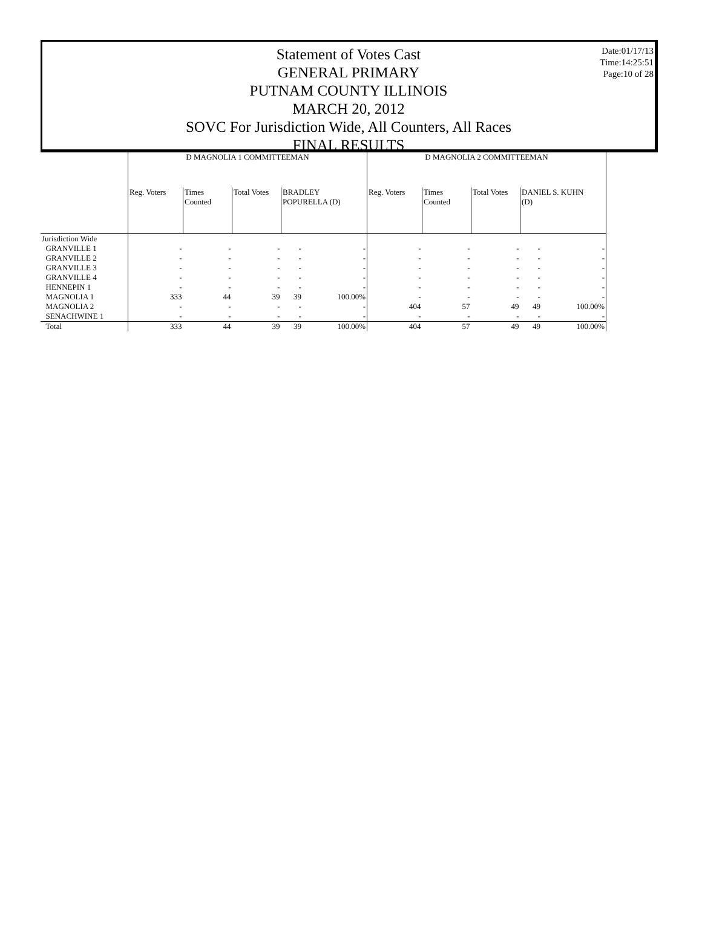Date:01/17/13
Time:14:25:51
Page:10 of 28
Statement of Votes Cast
GENERAL PRIMARY
PUTNAM COUNTY ILLINOIS
MARCH 20, 2012
SOVC For Jurisdiction Wide, All Counters, All Races
FINAL RESULTS
| | D MAGNOLIA 1 COMMITTEEMAN | | | | | D MAGNOLIA 2 COMMITTEEMAN | | | | |
| --- | --- | --- | --- | --- | --- | --- | --- | --- | --- | --- |
| | Reg. Voters | Times Counted | Total Votes | BRADLEY POPURELLA (D) | | Reg. Voters | Times Counted | Total Votes | DANIEL S. KUHN (D) | |
| Jurisdiction Wide | | | | | | | | | | |
| GRANVILLE 1 | - | - | - | - | - | - | - | - | - | - |
| GRANVILLE 2 | - | - | - | - | - | - | - | - | - | - |
| GRANVILLE 3 | - | - | - | - | - | - | - | - | - | - |
| GRANVILLE 4 | - | - | - | - | - | - | - | - | - | - |
| HENNEPIN 1 | - | - | - | - | - | - | - | - | - | - |
| MAGNOLIA 1 | 333 | 44 | 39 | 39 | 100.00% | - | - | - | - | - |
| MAGNOLIA 2 | - | - | - | - | - | 404 | 57 | 49 | 49 | 100.00% |
| SENACHWINE 1 | - | - | - | - | - | - | - | - | - | - |
| Total | 333 | 44 | 39 | 39 | 100.00% | 404 | 57 | 49 | 49 | 100.00% |